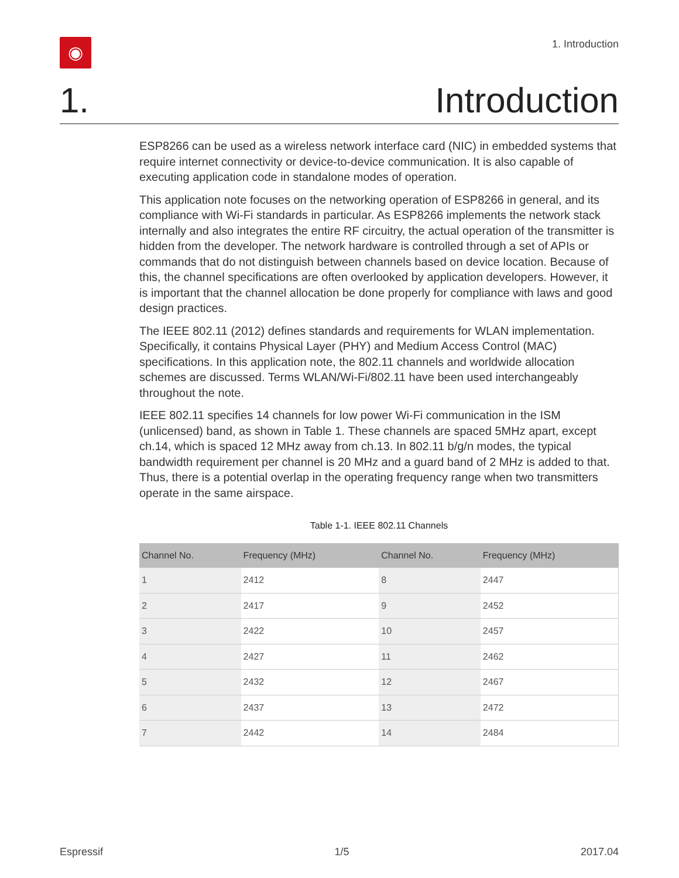◉
1. Introduction
1. Introduction
ESP8266 can be used as a wireless network interface card (NIC) in embedded systems that require internet connectivity or device-to-device communication. It is also capable of executing application code in standalone modes of operation.
This application note focuses on the networking operation of ESP8266 in general, and its compliance with Wi-Fi standards in particular. As ESP8266 implements the network stack internally and also integrates the entire RF circuitry, the actual operation of the transmitter is hidden from the developer. The network hardware is controlled through a set of APIs or commands that do not distinguish between channels based on device location. Because of this, the channel specifications are often overlooked by application developers. However, it is important that the channel allocation be done properly for compliance with laws and good design practices.
The IEEE 802.11 (2012) defines standards and requirements for WLAN implementation. Specifically, it contains Physical Layer (PHY) and Medium Access Control (MAC) specifications. In this application note, the 802.11 channels and worldwide allocation schemes are discussed. Terms WLAN/Wi-Fi/802.11 have been used interchangeably throughout the note.
IEEE 802.11 specifies 14 channels for low power Wi-Fi communication in the ISM (unlicensed) band, as shown in Table 1. These channels are spaced 5MHz apart, except ch.14, which is spaced 12 MHz away from ch.13. In 802.11 b/g/n modes, the typical bandwidth requirement per channel is 20 MHz and a guard band of 2 MHz is added to that. Thus, there is a potential overlap in the operating frequency range when two transmitters operate in the same airspace.
Table 1-1. IEEE 802.11 Channels
| Channel No. | Frequency (MHz) | Channel No. | Frequency (MHz) |
| --- | --- | --- | --- |
| 1 | 2412 | 8 | 2447 |
| 2 | 2417 | 9 | 2452 |
| 3 | 2422 | 10 | 2457 |
| 4 | 2427 | 11 | 2462 |
| 5 | 2432 | 12 | 2467 |
| 6 | 2437 | 13 | 2472 |
| 7 | 2442 | 14 | 2484 |
Espressif 1/5 2017.04